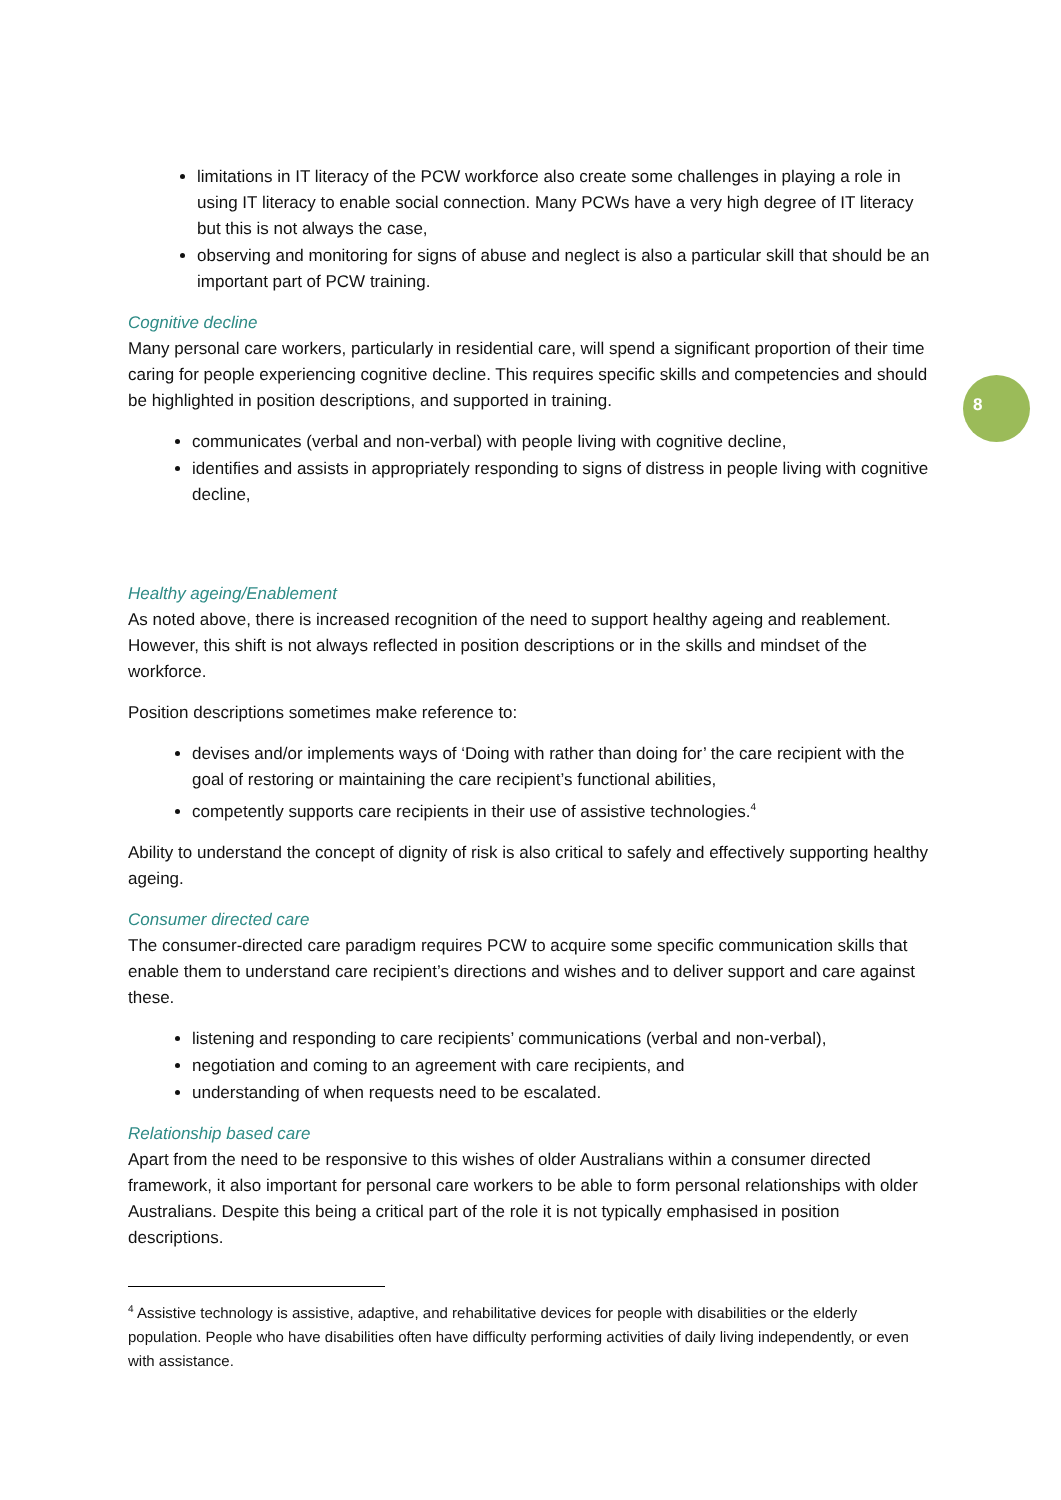8
limitations in IT literacy of the PCW workforce also create some challenges in playing a role in using IT literacy to enable social connection. Many PCWs have a very high degree of IT literacy but this is not always the case,
observing and monitoring for signs of abuse and neglect is also a particular skill that should be an important part of PCW training.
Cognitive decline
Many personal care workers, particularly in residential care, will spend a significant proportion of their time caring for people experiencing cognitive decline. This requires specific skills and competencies and should be highlighted in position descriptions, and supported in training.
communicates (verbal and non-verbal) with people living with cognitive decline,
identifies and assists in appropriately responding to signs of distress in people living with cognitive decline,
Healthy ageing/Enablement
As noted above, there is increased recognition of the need to support healthy ageing and reablement. However, this shift is not always reflected in position descriptions or in the skills and mindset of the workforce.
Position descriptions sometimes make reference to:
devises and/or implements ways of ‘Doing with rather than doing for’ the care recipient with the goal of restoring or maintaining the care recipient’s functional abilities,
competently supports care recipients in their use of assistive technologies.<sup>4</sup>
Ability to understand the concept of dignity of risk is also critical to safely and effectively supporting healthy ageing.
Consumer directed care
The consumer-directed care paradigm requires PCW to acquire some specific communication skills that enable them to understand care recipient’s directions and wishes and to deliver support and care against these.
listening and responding to care recipients’ communications (verbal and non-verbal),
negotiation and coming to an agreement with care recipients, and
understanding of when requests need to be escalated.
Relationship based care
Apart from the need to be responsive to this wishes of older Australians within a consumer directed framework, it also important for personal care workers to be able to form personal relationships with older Australians. Despite this being a critical part of the role it is not typically emphasised in position descriptions.
<sup>4</sup> Assistive technology is assistive, adaptive, and rehabilitative devices for people with disabilities or the elderly population. People who have disabilities often have difficulty performing activities of daily living independently, or even with assistance.